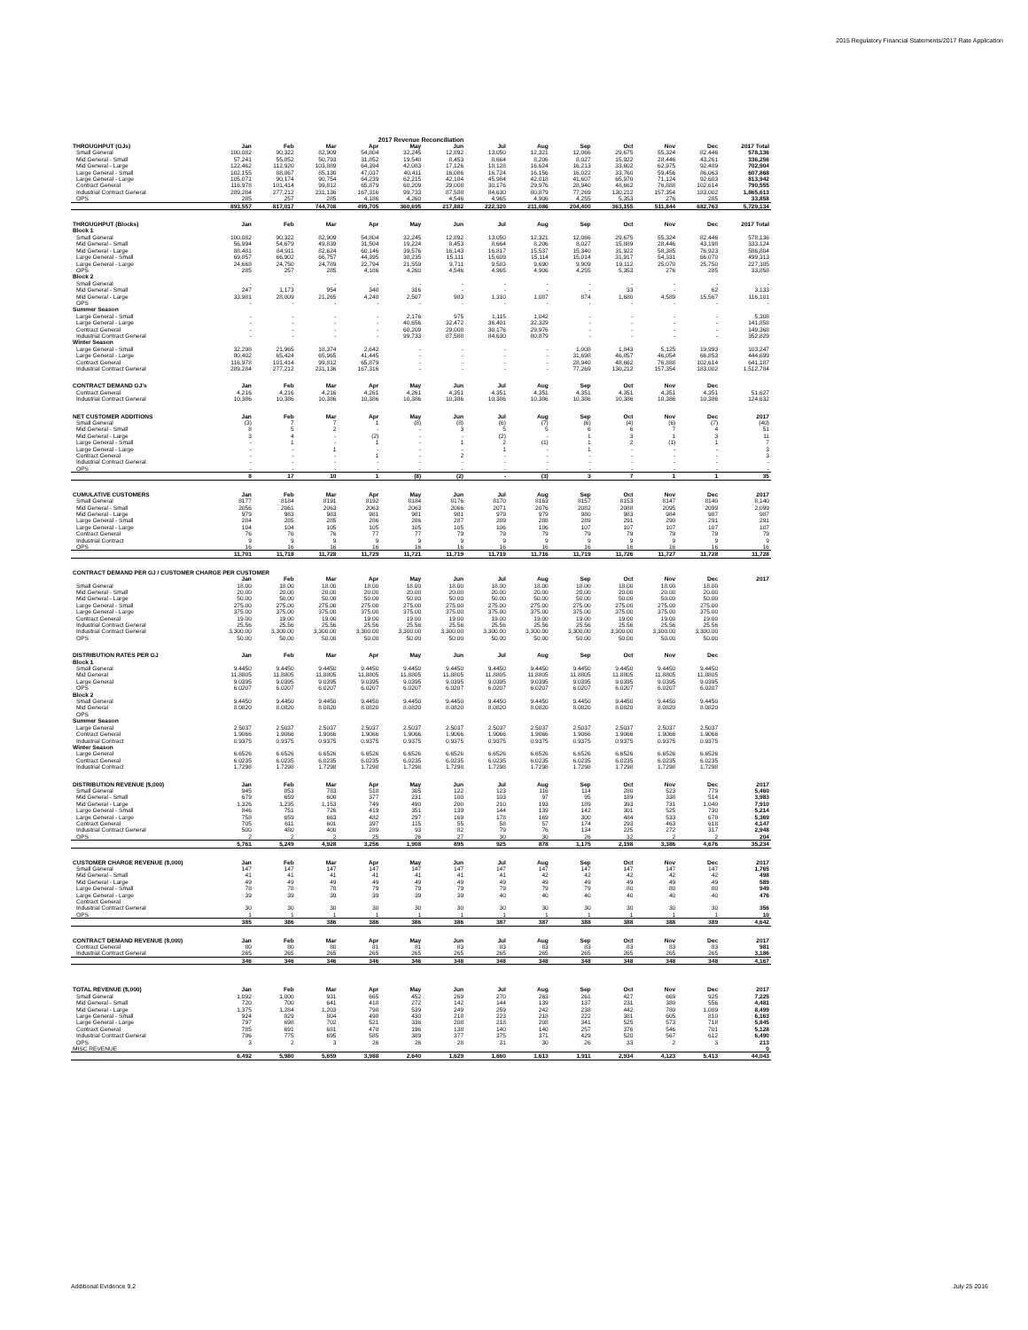2015 Regulatory Financial Statements/2017 Rate Application
2017 Revenue Reconciliation
| THROUGHPUT (GJs) | Jan | Feb | Mar | Apr | May | Jun | Jul | Aug | Sep | Oct | Nov | Dec | 2017 Total |
| --- | --- | --- | --- | --- | --- | --- | --- | --- | --- | --- | --- | --- | --- |
| Small General | 100,082 | 90,322 | 82,909 | 54,804 | 32,245 | 12,892 | 13,050 | 12,321 | 12,066 | 29,675 | 55,324 | 82,446 | 578,136 |
| Mid General - Small | 57,241 | 55,852 | 50,793 | 31,852 | 19,540 | 8,453 | 8,664 | 8,206 | 8,027 | 15,922 | 28,446 | 43,261 | 336,256 |
| Mid General - Large | 122,462 | 112,920 | 103,889 | 64,394 | 42,083 | 17,126 | 18,128 | 16,624 | 16,213 | 33,602 | 62,975 | 92,489 | 702,904 |
| Large General - Small | 102,155 | 88,867 | 85,130 | 47,037 | 40,411 | 16,086 | 16,724 | 16,156 | 16,022 | 33,760 | 59,456 | 86,063 | 607,868 |
| Large General - Large | 105,071 | 90,174 | 90,754 | 64,239 | 62,215 | 42,184 | 45,984 | 42,018 | 41,607 | 65,970 | 71,124 | 92,603 | 813,942 |
| Contract General | 116,978 | 101,414 | 99,812 | 65,879 | 60,209 | 29,008 | 30,176 | 29,976 | 28,940 | 48,662 | 76,888 | 102,614 | 790,555 |
| Industrial Contract General | 289,284 | 277,212 | 231,136 | 167,316 | 99,733 | 87,588 | 84,630 | 80,879 | 77,269 | 130,212 | 157,354 | 183,002 | 1,865,613 |
| OPS | 285 | 257 | 285 | 4,186 | 4,260 | 4,546 | 4,965 | 4,906 | 4,255 | 5,353 | 276 | 285 | 33,858 |
| | 893,557 | 817,017 | 744,708 | 499,705 | 360,695 | 217,882 | 222,320 | 211,086 | 204,400 | 363,155 | 511,844 | 682,763 | 5,729,134 |
| THROUGHPUT (Blocks) | Jan | Feb | Mar | Apr | May | Jun | Jul | Aug | Sep | Oct | Nov | Dec | 2017 Total |
| Block 1 | | | | | | | | | | | | | |
| Small General | 100,082 | 90,322 | 82,909 | 54,804 | 32,245 | 12,892 | 13,050 | 12,321 | 12,066 | 29,675 | 55,324 | 82,446 | 578,136 |
| Mid General - Small | 56,994 | 54,679 | 49,839 | 31,504 | 19,224 | 8,453 | 8,664 | 8,206 | 8,027 | 15,889 | 28,446 | 43,198 | 333,124 |
| Mid General - Large | 88,481 | 84,911 | 82,624 | 60,146 | 39,576 | 16,143 | 16,817 | 15,537 | 15,340 | 31,922 | 58,385 | 76,923 | 586,804 |
| Large General - Small | 69,857 | 66,902 | 66,757 | 44,395 | 38,235 | 15,111 | 15,609 | 15,114 | 15,014 | 31,917 | 54,331 | 66,070 | 499,313 |
| Large General - Large | 24,668 | 24,750 | 24,789 | 22,794 | 21,559 | 9,711 | 9,583 | 9,690 | 9,909 | 19,112 | 25,070 | 25,750 | 227,385 |
| OPS | 285 | 257 | 285 | 4,186 | 4,260 | 4,546 | 4,965 | 4,906 | 4,255 | 5,353 | 276 | 285 | 33,858 |
| Block 2 | | | | | | | | | | | | | |
| Small General | - | - | - | - | - | - | - | - | - | - | - | - | - |
| Mid General - Small | 247 | 1,173 | 954 | 348 | 316 | - | - | - | - | 33 | - | 62 | 3,133 |
| Mid General - Large | 33,981 | 28,009 | 21,265 | 4,248 | 2,507 | 983 | 1,310 | 1,087 | 874 | 1,680 | 4,589 | 15,567 | 116,101 |
| OPS | - | - | - | - | - | - | - | - | - | - | - | - | - |
| Summer Season | | | | | | | | | | | | | |
| Large General - Small | - | - | - | - | 2,176 | 975 | 1,115 | 1,042 | - | - | - | - | 5,308 |
| Large General - Large | - | - | - | - | 40,656 | 32,472 | 36,401 | 32,329 | - | - | - | - | 141,858 |
| Contract General | - | - | - | - | 60,209 | 29,008 | 30,176 | 29,976 | - | - | - | - | 149,368 |
| Industrial Contract General | - | - | - | - | 99,733 | 87,588 | 84,630 | 80,879 | - | - | - | - | 352,829 |
| Winter Season | | | | | | | | | | | | | |
| Large General - Small | 32,298 | 21,965 | 18,374 | 2,642 | - | - | - | - | 1,008 | 1,843 | 5,125 | 19,993 | 103,247 |
| Large General - Large | 80,402 | 65,424 | 65,965 | 41,445 | - | - | - | - | 31,698 | 46,857 | 46,054 | 66,853 | 444,699 |
| Contract General | 116,978 | 101,414 | 99,812 | 65,879 | - | - | - | - | 28,940 | 48,662 | 76,888 | 102,614 | 641,187 |
| Industrial Contract General | 289,284 | 277,212 | 231,136 | 167,316 | - | - | - | - | 77,269 | 130,212 | 157,354 | 183,002 | 1,512,784 |
| CONTRACT DEMAND GJ's | Jan | Feb | Mar | Apr | May | Jun | Jul | Aug | Sep | Oct | Nov | Dec | |
| Contract General | 4,216 | 4,216 | 4,216 | 4,261 | 4,261 | 4,351 | 4,351 | 4,351 | 4,351 | 4,351 | 4,351 | 4,351 | 51,627 |
| Industrial Contract General | 10,386 | 10,386 | 10,386 | 10,386 | 10,386 | 10,386 | 10,386 | 10,386 | 10,386 | 10,386 | 10,386 | 10,386 | 124,632 |
| NET CUSTOMER ADDITIONS | Jan | Feb | Mar | Apr | May | Jun | Jul | Aug | Sep | Oct | Nov | Dec | 2017 |
| Small General | (3) | 7 | 7 | 1 | (8) | (8) | (6) | (7) | (6) | (4) | (6) | (7) | (40) |
| Mid General - Small | 8 | 5 | 2 | - | - | 3 | 5 | 5 | 6 | 6 | 7 | 4 | 51 |
| Mid General - Large | 3 | 4 | - | (2) | - | - | (2) | - | 1 | 3 | 1 | 3 | 11 |
| Large General - Small | - | 1 | - | 1 | - | 1 | 2 | (1) | 1 | 2 | (1) | 1 | 7 |
| Large General - Large | - | - | 1 | - | - | - | 1 | - | 1 | - | - | - | 3 |
| Contract General | - | - | - | 1 | - | 2 | - | - | - | - | - | - | 3 |
| Industrial Contract General | - | - | - | - | - | - | - | - | - | - | - | - | - |
| OPS | - | - | - | - | - | - | - | - | - | - | - | - | - |
| | 8 | 17 | 10 | 1 | (8) | (2) | - | (3) | 3 | 7 | 1 | 1 | 35 |
| CUMULATIVE CUSTOMERS | Jan | Feb | Mar | Apr | May | Jun | Jul | Aug | Sep | Oct | Nov | Dec | 2017 |
| Small General | 8177 | 8184 | 8191 | 8192 | 8184 | 8176 | 8170 | 8163 | 8157 | 8153 | 8147 | 8140 | 8,140 |
| Mid General - Small | 2056 | 2061 | 2063 | 2063 | 2063 | 2066 | 2071 | 2076 | 2082 | 2088 | 2095 | 2099 | 2,099 |
| Mid General - Large | 979 | 983 | 983 | 981 | 981 | 981 | 979 | 979 | 980 | 983 | 984 | 987 | 987 |
| Large General - Small | 284 | 285 | 285 | 286 | 286 | 287 | 289 | 288 | 289 | 291 | 290 | 291 | 291 |
| Large General - Large | 104 | 104 | 105 | 105 | 105 | 105 | 106 | 106 | 107 | 107 | 107 | 107 | 107 |
| Contract General | 76 | 76 | 76 | 77 | 77 | 79 | 79 | 79 | 79 | 79 | 79 | 79 | 79 |
| Industrial Contract | 9 | 9 | 9 | 9 | 9 | 9 | 9 | 9 | 9 | 9 | 9 | 9 | 9 |
| OPS | 16 | 16 | 16 | 16 | 16 | 16 | 16 | 16 | 16 | 16 | 16 | 16 | 16 |
| | 11,701 | 11,718 | 11,728 | 11,729 | 11,721 | 11,719 | 11,719 | 11,716 | 11,719 | 11,726 | 11,727 | 11,728 | 11,728 |
| CONTRACT DEMAND PER GJ / CUSTOMER CHARGE PER CUSTOMER | | | | | | | | | | | | | |
| | Jan | Feb | Mar | Apr | May | Jun | Jul | Aug | Sep | Oct | Nov | Dec | 2017 |
| Small General | 18.00 | 18.00 | 18.00 | 18.00 | 18.00 | 18.00 | 18.00 | 18.00 | 18.00 | 18.00 | 18.00 | 18.00 | |
| Mid General - Small | 20.00 | 20.00 | 20.00 | 20.00 | 20.00 | 20.00 | 20.00 | 20.00 | 20.00 | 20.00 | 20.00 | 20.00 | |
| Mid General - Large | 50.00 | 50.00 | 50.00 | 50.00 | 50.00 | 50.00 | 50.00 | 50.00 | 50.00 | 50.00 | 50.00 | 50.00 | |
| Large General - Small | 275.00 | 275.00 | 275.00 | 275.00 | 275.00 | 275.00 | 275.00 | 275.00 | 275.00 | 275.00 | 275.00 | 275.00 | |
| Large General - Large | 375.00 | 375.00 | 375.00 | 375.00 | 375.00 | 375.00 | 375.00 | 375.00 | 375.00 | 375.00 | 375.00 | 375.00 | |
| Contract General | 19.00 | 19.00 | 19.00 | 19.00 | 19.00 | 19.00 | 19.00 | 19.00 | 19.00 | 19.00 | 19.00 | 19.00 | |
| Industrial Contract General | 25.56 | 25.56 | 25.56 | 25.56 | 25.56 | 25.56 | 25.56 | 25.56 | 25.56 | 25.56 | 25.56 | 25.56 | |
| Industrial Contract General | 3,300.00 | 3,300.00 | 3,300.00 | 3,300.00 | 3,300.00 | 3,300.00 | 3,300.00 | 3,300.00 | 3,300.00 | 3,300.00 | 3,300.00 | 3,300.00 | |
| OPS | 50.00 | 50.00 | 50.00 | 50.00 | 50.00 | 50.00 | 50.00 | 50.00 | 50.00 | 50.00 | 50.00 | 50.00 | |
| DISTRIBUTION RATES PER GJ | Jan | Feb | Mar | Apr | May | Jun | Jul | Aug | Sep | Oct | Nov | Dec | |
| Block 1 | | | | | | | | | | | | | |
| Small General | 9.4450 | 9.4450 | 9.4450 | 9.4450 | 9.4450 | 9.4450 | 9.4450 | 9.4450 | 9.4450 | 9.4450 | 9.4450 | 9.4450 | |
| Mid General | 11.8805 | 11.8805 | 11.8805 | 11.8805 | 11.8805 | 11.8805 | 11.8805 | 11.8805 | 11.8805 | 11.8805 | 11.8805 | 11.8805 | |
| Large General | 9.0395 | 9.0395 | 9.0395 | 9.0395 | 9.0395 | 9.0395 | 9.0395 | 9.0395 | 9.0395 | 9.0395 | 9.0395 | 9.0395 | |
| OPS | 6.0207 | 6.0207 | 6.0207 | 6.0207 | 6.0207 | 6.0207 | 6.0207 | 6.0207 | 6.0207 | 6.0207 | 6.0207 | 6.0207 | |
| Block 2 | | | | | | | | | | | | | |
| Small General | 9.4450 | 9.4450 | 9.4450 | 9.4450 | 9.4450 | 9.4450 | 9.4450 | 9.4450 | 9.4450 | 9.4450 | 9.4450 | 9.4450 | |
| Mid General | 8.0820 | 8.0820 | 8.0820 | 8.0820 | 8.0820 | 8.0820 | 8.0820 | 8.0820 | 8.0820 | 8.0820 | 8.0820 | 8.0820 | |
| OPS | | | | | | | | | | | | | |
| Summer Season | | | | | | | | | | | | | |
| Large General | 2.5037 | 2.5037 | 2.5037 | 2.5037 | 2.5037 | 2.5037 | 2.5037 | 2.5037 | 2.5037 | 2.5037 | 2.5037 | 2.5037 | |
| Contract General | 1.9066 | 1.9066 | 1.9066 | 1.9066 | 1.9066 | 1.9066 | 1.9066 | 1.9066 | 1.9066 | 1.9066 | 1.9066 | 1.9066 | |
| Industrial Contract | 0.9375 | 0.9375 | 0.9375 | 0.9375 | 0.9375 | 0.9375 | 0.9375 | 0.9375 | 0.9375 | 0.9375 | 0.9375 | 0.9375 | |
| Winter Season | | | | | | | | | | | | | |
| Large General | 6.6526 | 6.6526 | 6.6526 | 6.6526 | 6.6526 | 6.6526 | 6.6526 | 6.6526 | 6.6526 | 6.6526 | 6.6526 | 6.6526 | |
| Contract General | 6.0235 | 6.0235 | 6.0235 | 6.0235 | 6.0235 | 6.0235 | 6.0235 | 6.0235 | 6.0235 | 6.0235 | 6.0235 | 6.0235 | |
| Industrial Contract | 1.7298 | 1.7298 | 1.7298 | 1.7298 | 1.7298 | 1.7298 | 1.7298 | 1.7298 | 1.7298 | 1.7298 | 1.7298 | 1.7298 | |
| DISTRIBUTION REVENUE ($,000) | Jan | Feb | Mar | Apr | May | Jun | Jul | Aug | Sep | Oct | Nov | Dec | 2017 |
| Small General | 945 | 853 | 783 | 518 | 305 | 122 | 123 | 116 | 114 | 280 | 523 | 779 | 5,460 |
| Mid General - Small | 679 | 659 | 600 | 377 | 231 | 100 | 103 | 97 | 95 | 189 | 338 | 514 | 3,983 |
| Mid General - Large | 1,326 | 1,235 | 1,153 | 749 | 490 | 200 | 210 | 193 | 189 | 393 | 731 | 1,040 | 7,910 |
| Large General - Small | 846 | 751 | 726 | 419 | 351 | 139 | 144 | 139 | 142 | 301 | 525 | 730 | 5,214 |
| Large General - Large | 758 | 659 | 663 | 482 | 297 | 169 | 178 | 169 | 300 | 484 | 533 | 678 | 5,369 |
| Contract General | 705 | 611 | 601 | 397 | 115 | 55 | 58 | 57 | 174 | 293 | 463 | 618 | 4,147 |
| Industrial Contract General | 500 | 480 | 400 | 289 | 93 | 82 | 79 | 76 | 134 | 225 | 272 | 317 | 2,948 |
| OPS | 2 | 2 | 2 | 25 | 26 | 27 | 30 | 30 | 26 | 32 | 2 | 2 | 204 |
| | 5,761 | 5,249 | 4,928 | 3,256 | 1,908 | 895 | 925 | 878 | 1,175 | 2,198 | 3,386 | 4,676 | 35,234 |
| CUSTOMER CHARGE REVENUE ($,000) | Jan | Feb | Mar | Apr | May | Jun | Jul | Aug | Sep | Oct | Nov | Dec | 2017 |
| Small General | 147 | 147 | 147 | 147 | 147 | 147 | 147 | 147 | 147 | 147 | 147 | 147 | 1,765 |
| Mid General - Small | 41 | 41 | 41 | 41 | 41 | 41 | 41 | 42 | 42 | 42 | 42 | 42 | 498 |
| Mid General - Large | 49 | 49 | 49 | 49 | 49 | 49 | 49 | 49 | 49 | 49 | 49 | 49 | 589 |
| Large General - Small | 78 | 78 | 78 | 79 | 79 | 79 | 79 | 79 | 79 | 80 | 80 | 80 | 949 |
| Large General - Large | 39 | 39 | 39 | 39 | 39 | 39 | 40 | 40 | 40 | 40 | 40 | 40 | 476 |
| Contract General | | | | | | | | | | | | | |
| Industrial Contract General | 30 | 30 | 30 | 30 | 30 | 30 | 30 | 30 | 30 | 30 | 30 | 30 | 356 |
| OPS | 1 | 1 | 1 | 1 | 1 | 1 | 1 | 1 | 1 | 1 | 1 | 1 | 10 |
| | 385 | 386 | 386 | 386 | 386 | 386 | 387 | 387 | 388 | 388 | 388 | 389 | 4,642 |
| CONTRACT DEMAND REVENUE ($,000) | Jan | Feb | Mar | Apr | May | Jun | Jul | Aug | Sep | Oct | Nov | Dec | 2017 |
| Contract General | 80 | 80 | 80 | 81 | 81 | 83 | 83 | 83 | 83 | 83 | 83 | 83 | 981 |
| Industrial Contract General | 265 | 265 | 265 | 265 | 265 | 265 | 265 | 265 | 265 | 265 | 265 | 265 | 3,186 |
| | 346 | 346 | 346 | 346 | 346 | 348 | 348 | 348 | 348 | 348 | 348 | 348 | 4,167 |
| TOTAL REVENUE ($,000) | Jan | Feb | Mar | Apr | May | Jun | Jul | Aug | Sep | Oct | Nov | Dec | 2017 |
| Small General | 1,092 | 1,000 | 931 | 665 | 452 | 269 | 270 | 263 | 261 | 427 | 669 | 925 | 7,225 |
| Mid General - Small | 720 | 700 | 641 | 418 | 272 | 142 | 144 | 139 | 137 | 231 | 380 | 556 | 4,481 |
| Mid General - Large | 1,375 | 1,284 | 1,203 | 798 | 539 | 249 | 259 | 242 | 238 | 442 | 780 | 1,089 | 8,499 |
| Large General - Small | 924 | 829 | 804 | 498 | 430 | 218 | 223 | 218 | 222 | 381 | 605 | 810 | 6,163 |
| Large General - Large | 797 | 698 | 702 | 521 | 336 | 208 | 218 | 208 | 341 | 525 | 573 | 718 | 5,845 |
| Contract General | 785 | 691 | 681 | 478 | 196 | 138 | 140 | 140 | 257 | 376 | 546 | 701 | 5,128 |
| Industrial Contract General | 796 | 775 | 695 | 585 | 389 | 377 | 375 | 371 | 429 | 520 | 567 | 612 | 6,490 |
| OPS | 3 | 2 | 3 | 26 | 26 | 28 | 31 | 30 | 26 | 33 | 2 | 3 | 213 |
| MISC REVENUE | | | | | | | | | | | | | 0 |
| | 6,492 | 5,980 | 5,659 | 3,988 | 2,640 | 1,629 | 1,660 | 1,613 | 1,911 | 2,934 | 4,123 | 5,413 | 44,043 |
Additional Evidence 9.2 July 25 2016